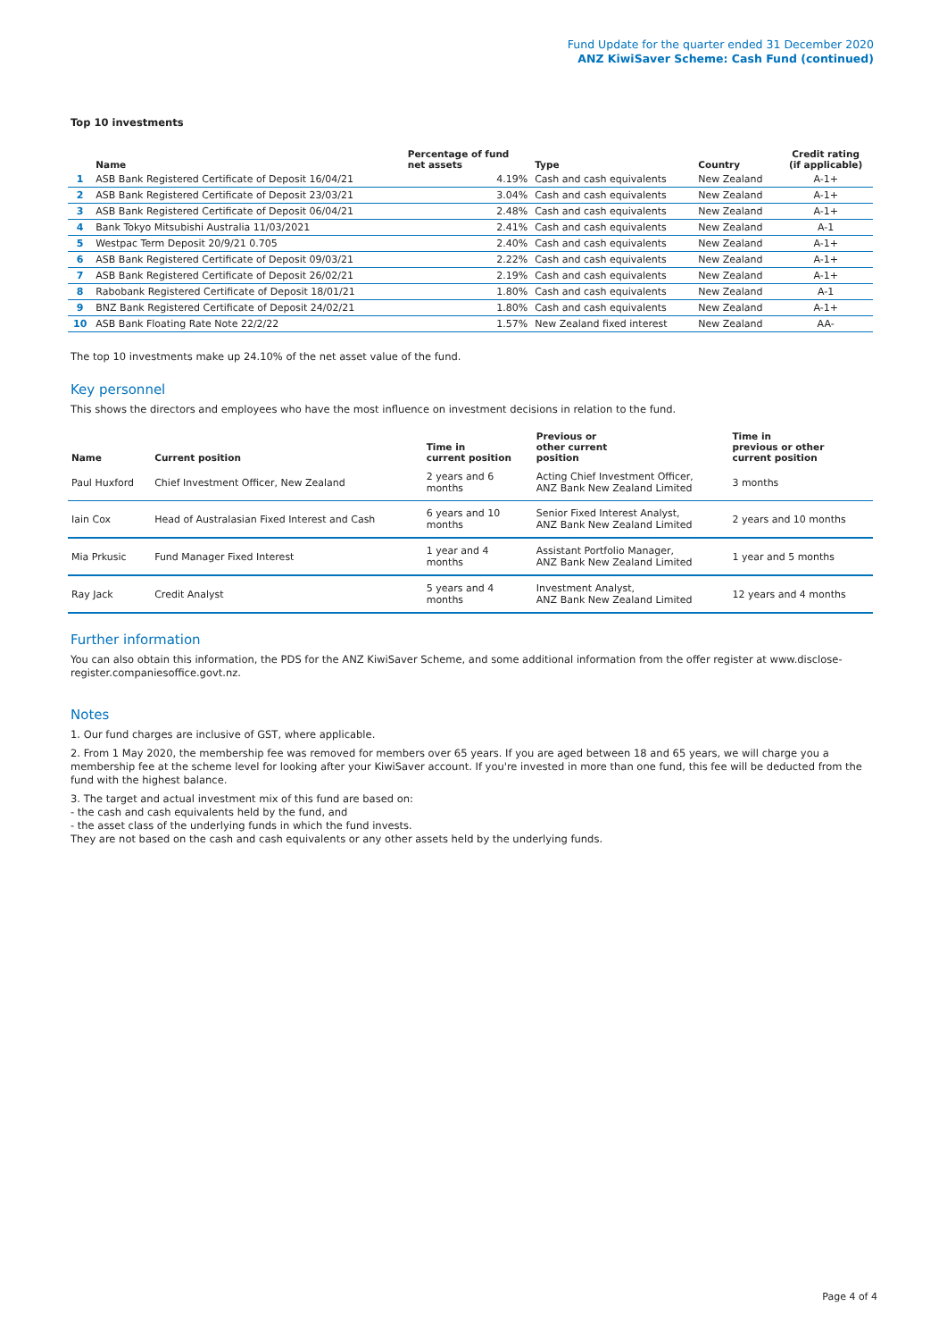Fund Update for the quarter ended 31 December 2020
ANZ KiwiSaver Scheme: Cash Fund (continued)
Top 10 investments
| | Name | Percentage of fund net assets | Type | Country | Credit rating (if applicable) |
| --- | --- | --- | --- | --- | --- |
| 1 | ASB Bank Registered Certificate of Deposit 16/04/21 | 4.19% | Cash and cash equivalents | New Zealand | A-1+ |
| 2 | ASB Bank Registered Certificate of Deposit 23/03/21 | 3.04% | Cash and cash equivalents | New Zealand | A-1+ |
| 3 | ASB Bank Registered Certificate of Deposit 06/04/21 | 2.48% | Cash and cash equivalents | New Zealand | A-1+ |
| 4 | Bank Tokyo Mitsubishi Australia 11/03/2021 | 2.41% | Cash and cash equivalents | New Zealand | A-1 |
| 5 | Westpac Term Deposit 20/9/21 0.705 | 2.40% | Cash and cash equivalents | New Zealand | A-1+ |
| 6 | ASB Bank Registered Certificate of Deposit 09/03/21 | 2.22% | Cash and cash equivalents | New Zealand | A-1+ |
| 7 | ASB Bank Registered Certificate of Deposit 26/02/21 | 2.19% | Cash and cash equivalents | New Zealand | A-1+ |
| 8 | Rabobank Registered Certificate of Deposit 18/01/21 | 1.80% | Cash and cash equivalents | New Zealand | A-1 |
| 9 | BNZ Bank Registered Certificate of Deposit 24/02/21 | 1.80% | Cash and cash equivalents | New Zealand | A-1+ |
| 10 | ASB Bank Floating Rate Note 22/2/22 | 1.57% | New Zealand fixed interest | New Zealand | AA- |
The top 10 investments make up 24.10% of the net asset value of the fund.
Key personnel
This shows the directors and employees who have the most influence on investment decisions in relation to the fund.
| Name | Current position | Time in current position | Previous or other current position | Time in previous or other current position |
| --- | --- | --- | --- | --- |
| Paul Huxford | Chief Investment Officer, New Zealand | 2 years and 6 months | Acting Chief Investment Officer, ANZ Bank New Zealand Limited | 3 months |
| Iain Cox | Head of Australasian Fixed Interest and Cash | 6 years and 10 months | Senior Fixed Interest Analyst, ANZ Bank New Zealand Limited | 2 years and 10 months |
| Mia Prkusic | Fund Manager Fixed Interest | 1 year and 4 months | Assistant Portfolio Manager, ANZ Bank New Zealand Limited | 1 year and 5 months |
| Ray Jack | Credit Analyst | 5 years and 4 months | Investment Analyst, ANZ Bank New Zealand Limited | 12 years and 4 months |
Further information
You can also obtain this information, the PDS for the ANZ KiwiSaver Scheme, and some additional information from the offer register at www.disclose-register.companiesoffice.govt.nz.
Notes
1. Our fund charges are inclusive of GST, where applicable.
2. From 1 May 2020, the membership fee was removed for members over 65 years. If you are aged between 18 and 65 years, we will charge you a membership fee at the scheme level for looking after your KiwiSaver account. If you're invested in more than one fund, this fee will be deducted from the fund with the highest balance.
3. The target and actual investment mix of this fund are based on:
- the cash and cash equivalents held by the fund, and
- the asset class of the underlying funds in which the fund invests.
They are not based on the cash and cash equivalents or any other assets held by the underlying funds.
Page 4 of 4